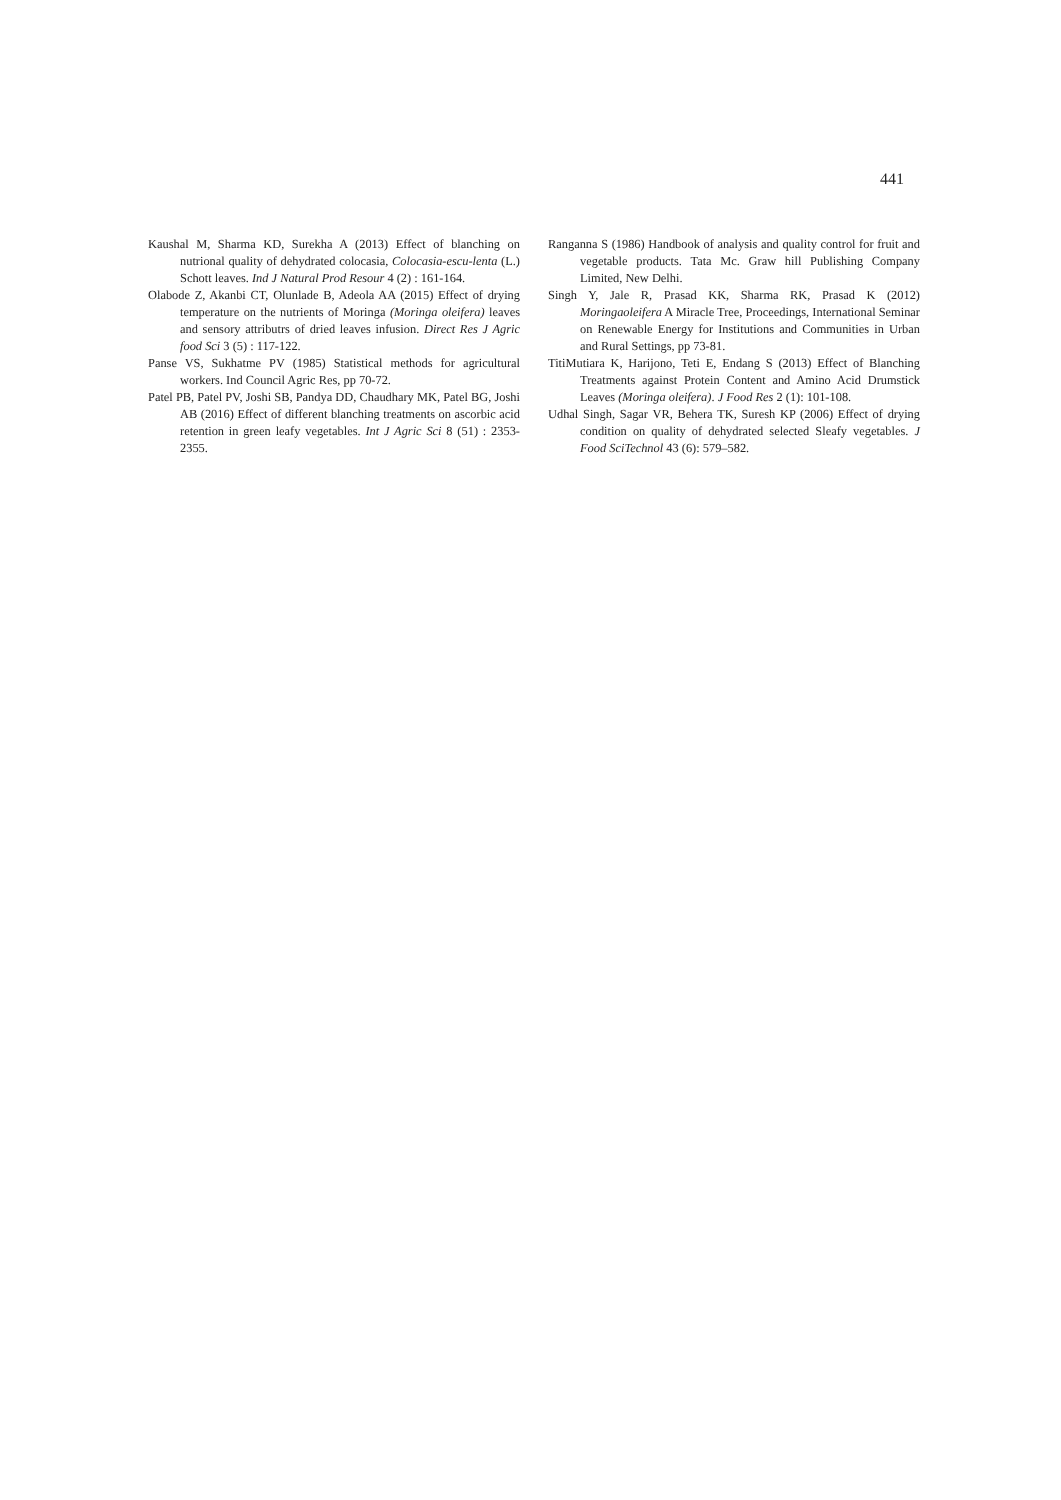441
Kaushal M, Sharma KD, Surekha A (2013) Effect of blanching on nutrional quality of dehydrated colocasia, Colocasia-escu-lenta (L.) Schott leaves. Ind J Natural Prod Resour 4 (2) : 161-164.
Olabode Z, Akanbi CT, Olunlade B, Adeola AA (2015) Effect of drying temperature on the nutrients of Moringa (Moringa oleifera) leaves and sensory attributrs of dried leaves infusion. Direct Res J Agric food Sci 3 (5) : 117-122.
Panse VS, Sukhatme PV (1985) Statistical methods for agricultural workers. Ind Council Agric Res, pp 70-72.
Patel PB, Patel PV, Joshi SB, Pandya DD, Chaudhary MK, Patel BG, Joshi AB (2016) Effect of different blanching treatments on ascorbic acid retention in green leafy vegetables. Int J Agric Sci 8 (51) : 2353-2355.
Ranganna S (1986) Handbook of analysis and quality control for fruit and vegetable products. Tata Mc. Graw hill Publishing Company Limited, New Delhi.
Singh Y, Jale R, Prasad KK, Sharma RK, Prasad K (2012) Moringaoleifera A Miracle Tree, Proceedings, International Seminar on Renewable Energy for Institutions and Communities in Urban and Rural Settings, pp 73-81.
TitiMutiara K, Harijono, Teti E, Endang S (2013) Effect of Blanching Treatments against Protein Content and Amino Acid Drumstick Leaves (Moringa oleifera). J Food Res 2 (1): 101-108.
Udhal Singh, Sagar VR, Behera TK, Suresh KP (2006) Effect of drying condition on quality of dehydrated selected Sleafy vegetables. J Food SciTechnol 43 (6): 579–582.